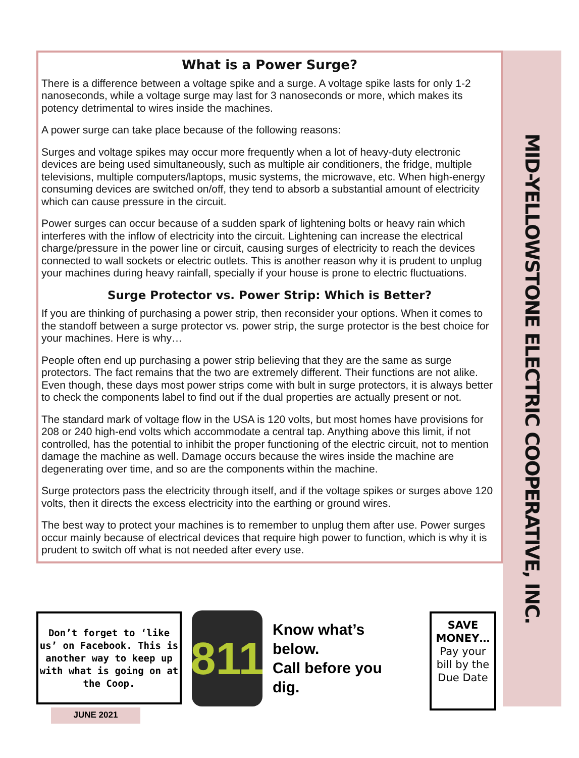What is a Power Surge?
There is a difference between a voltage spike and a surge. A voltage spike lasts for only 1-2 nanoseconds, while a voltage surge may last for 3 nanoseconds or more, which makes its potency detrimental to wires inside the machines.
A power surge can take place because of the following reasons:
Surges and voltage spikes may occur more frequently when a lot of heavy-duty electronic devices are being used simultaneously, such as multiple air conditioners, the fridge, multiple televisions, multiple computers/laptops, music systems, the microwave, etc. When high-energy consuming devices are switched on/off, they tend to absorb a substantial amount of electricity which can cause pressure in the circuit.
Power surges can occur because of a sudden spark of lightening bolts or heavy rain which interferes with the inflow of electricity into the circuit. Lightening can increase the electrical charge/pressure in the power line or circuit, causing surges of electricity to reach the devices connected to wall sockets or electric outlets. This is another reason why it is prudent to unplug your machines during heavy rainfall, specially if your house is prone to electric fluctuations.
Surge Protector vs. Power Strip: Which is Better?
If you are thinking of purchasing a power strip, then reconsider your options. When it comes to the standoff between a surge protector vs. power strip, the surge protector is the best choice for your machines. Here is why…
People often end up purchasing a power strip believing that they are the same as surge protectors. The fact remains that the two are extremely different. Their functions are not alike. Even though, these days most power strips come with bult in surge protectors, it is always better to check the components label to find out if the dual properties are actually present or not.
The standard mark of voltage flow in the USA is 120 volts, but most homes have provisions for 208 or 240 high-end volts which accommodate a central tap. Anything above this limit, if not controlled, has the potential to inhibit the proper functioning of the electric circuit, not to mention damage the machine as well. Damage occurs because the wires inside the machine are degenerating over time, and so are the components within the machine.
Surge protectors pass the electricity through itself, and if the voltage spikes or surges above 120 volts, then it directs the excess electricity into the earthing or ground wires.
The best way to protect your machines is to remember to unplug them after use. Power surges occur mainly because of electrical devices that require high power to function, which is why it is prudent to switch off what is not needed after every use.
MID-YELLOWSTONE ELECTRIC COOPERATIVE, INC.
Don’t forget to ‘like us’ on Facebook. This is another way to keep up with what is going on at the Coop.
811
Know what’s below.
Call before you dig.
SAVE MONEY…
Pay your bill by the Due Date
JUNE 2021